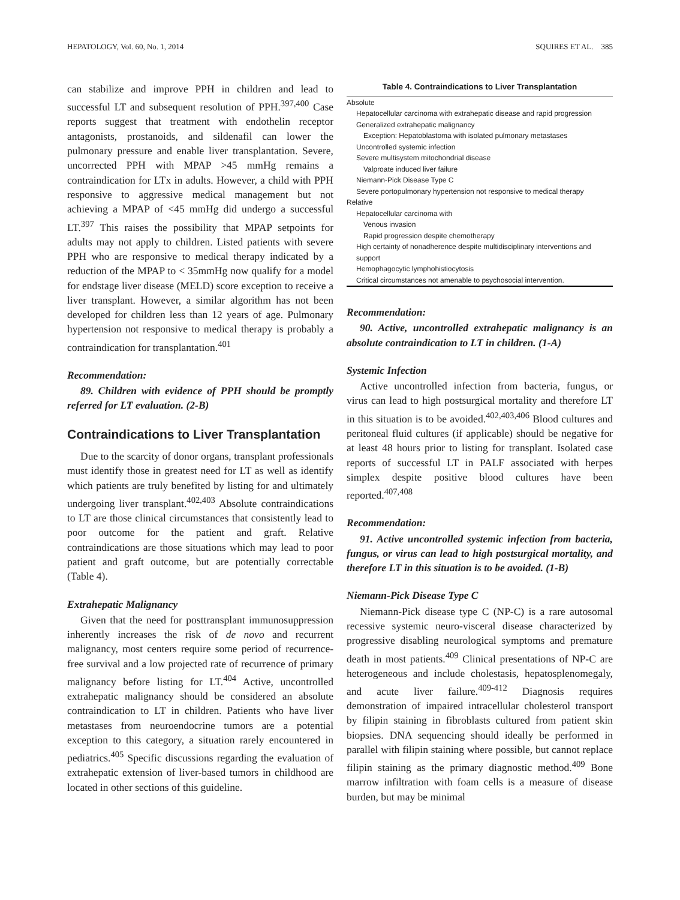HEPATOLOGY, Vol. 60, No. 1, 2014 SQUIRES ET AL. 385
can stabilize and improve PPH in children and lead to successful LT and subsequent resolution of PPH.<sup>397,400</sup> Case reports suggest that treatment with endothelin receptor antagonists, prostanoids, and sildenafil can lower the pulmonary pressure and enable liver transplantation. Severe, uncorrected PPH with MPAP >45 mmHg remains a contraindication for LTx in adults. However, a child with PPH responsive to aggressive medical management but not achieving a MPAP of <45 mmHg did undergo a successful LT.<sup>397</sup> This raises the possibility that MPAP setpoints for adults may not apply to children. Listed patients with severe PPH who are responsive to medical therapy indicated by a reduction of the MPAP to < 35mmHg now qualify for a model for endstage liver disease (MELD) score exception to receive a liver transplant. However, a similar algorithm has not been developed for children less than 12 years of age. Pulmonary hypertension not responsive to medical therapy is probably a contraindication for transplantation.<sup>401</sup>
Recommendation:
89. Children with evidence of PPH should be promptly referred for LT evaluation. (2-B)
Contraindications to Liver Transplantation
Due to the scarcity of donor organs, transplant professionals must identify those in greatest need for LT as well as identify which patients are truly benefited by listing for and ultimately undergoing liver transplant.<sup>402,403</sup> Absolute contraindications to LT are those clinical circumstances that consistently lead to poor outcome for the patient and graft. Relative contraindications are those situations which may lead to poor patient and graft outcome, but are potentially correctable (Table 4).
Extrahepatic Malignancy
Given that the need for posttransplant immunosuppression inherently increases the risk of de novo and recurrent malignancy, most centers require some period of recurrence-free survival and a low projected rate of recurrence of primary malignancy before listing for LT.<sup>404</sup> Active, uncontrolled extrahepatic malignancy should be considered an absolute contraindication to LT in children. Patients who have liver metastases from neuroendocrine tumors are a potential exception to this category, a situation rarely encountered in pediatrics.<sup>405</sup> Specific discussions regarding the evaluation of extrahepatic extension of liver-based tumors in childhood are located in other sections of this guideline.
Table 4. Contraindications to Liver Transplantation
| Absolute |
| Hepatocellular carcinoma with extrahepatic disease and rapid progression |
| Generalized extrahepatic malignancy |
| Exception: Hepatoblastoma with isolated pulmonary metastases |
| Uncontrolled systemic infection |
| Severe multisystem mitochondrial disease |
| Valproate induced liver failure |
| Niemann-Pick Disease Type C |
| Severe portopulmonary hypertension not responsive to medical therapy |
| Relative |
| Hepatocellular carcinoma with |
| Venous invasion |
| Rapid progression despite chemotherapy |
| High certainty of nonadherence despite multidisciplinary interventions and support |
| Hemophagocytic lymphohistiocytosis |
| Critical circumstances not amenable to psychosocial intervention. |
Recommendation:
90. Active, uncontrolled extrahepatic malignancy is an absolute contraindication to LT in children. (1-A)
Systemic Infection
Active uncontrolled infection from bacteria, fungus, or virus can lead to high postsurgical mortality and therefore LT in this situation is to be avoided.<sup>402,403,406</sup> Blood cultures and peritoneal fluid cultures (if applicable) should be negative for at least 48 hours prior to listing for transplant. Isolated case reports of successful LT in PALF associated with herpes simplex despite positive blood cultures have been reported.<sup>407,408</sup>
Recommendation:
91. Active uncontrolled systemic infection from bacteria, fungus, or virus can lead to high postsurgical mortality, and therefore LT in this situation is to be avoided. (1-B)
Niemann-Pick Disease Type C
Niemann-Pick disease type C (NP-C) is a rare autosomal recessive systemic neuro-visceral disease characterized by progressive disabling neurological symptoms and premature death in most patients.<sup>409</sup> Clinical presentations of NP-C are heterogeneous and include cholestasis, hepatosplenomegaly, and acute liver failure.<sup>409-412</sup> Diagnosis requires demonstration of impaired intracellular cholesterol transport by filipin staining in fibroblasts cultured from patient skin biopsies. DNA sequencing should ideally be performed in parallel with filipin staining where possible, but cannot replace filipin staining as the primary diagnostic method.<sup>409</sup> Bone marrow infiltration with foam cells is a measure of disease burden, but may be minimal